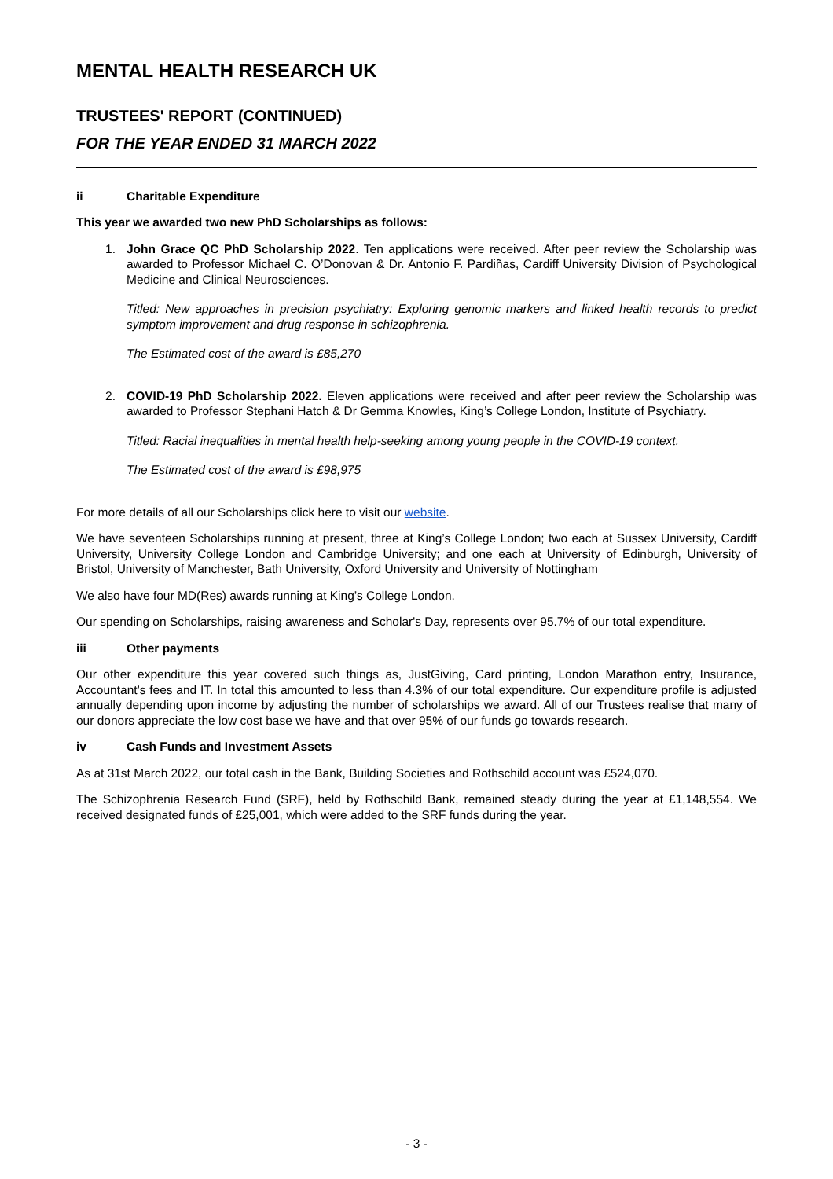MENTAL HEALTH RESEARCH UK
TRUSTEES' REPORT (CONTINUED)
FOR THE YEAR ENDED 31 MARCH 2022
ii Charitable Expenditure
This year we awarded two new PhD Scholarships as follows:
1. John Grace QC PhD Scholarship 2022. Ten applications were received. After peer review the Scholarship was awarded to Professor Michael C. O’Donovan & Dr. Antonio F. Pardiñas, Cardiff University Division of Psychological Medicine and Clinical Neurosciences.
Titled: New approaches in precision psychiatry: Exploring genomic markers and linked health records to predict symptom improvement and drug response in schizophrenia.
The Estimated cost of the award is £85,270
2. COVID-19 PhD Scholarship 2022. Eleven applications were received and after peer review the Scholarship was awarded to Professor Stephani Hatch & Dr Gemma Knowles, King’s College London, Institute of Psychiatry.
Titled: Racial inequalities in mental health help-seeking among young people in the COVID-19 context.
The Estimated cost of the award is £98,975
For more details of all our Scholarships click here to visit our website.
We have seventeen Scholarships running at present, three at King’s College London; two each at Sussex University, Cardiff University, University College London and Cambridge University; and one each at University of Edinburgh, University of Bristol, University of Manchester, Bath University, Oxford University and University of Nottingham
We also have four MD(Res) awards running at King’s College London.
Our spending on Scholarships, raising awareness and Scholar's Day, represents over 95.7% of our total expenditure.
iii Other payments
Our other expenditure this year covered such things as, JustGiving, Card printing, London Marathon entry, Insurance, Accountant’s fees and IT. In total this amounted to less than 4.3% of our total expenditure. Our expenditure profile is adjusted annually depending upon income by adjusting the number of scholarships we award. All of our Trustees realise that many of our donors appreciate the low cost base we have and that over 95% of our funds go towards research.
iv Cash Funds and Investment Assets
As at 31st March 2022, our total cash in the Bank, Building Societies and Rothschild account was £524,070.
The Schizophrenia Research Fund (SRF), held by Rothschild Bank, remained steady during the year at £1,148,554. We received designated funds of £25,001, which were added to the SRF funds during the year.
- 3 -